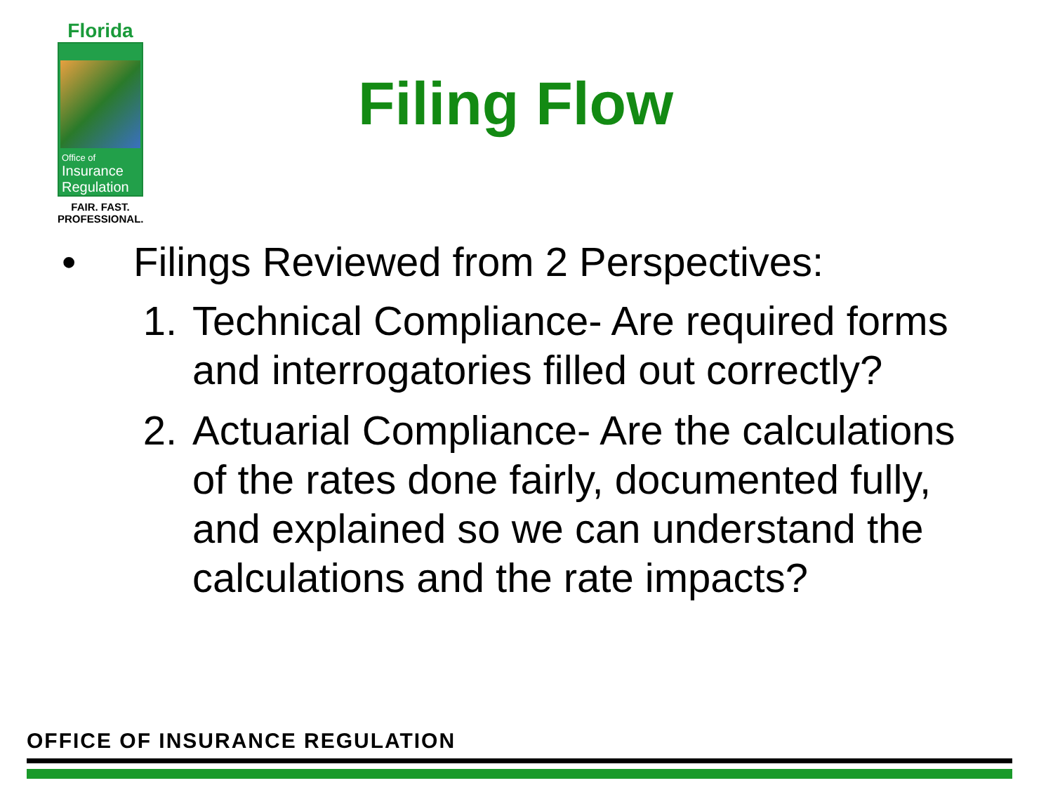Florida
Office of
Insurance
Regulation
FAIR. FAST.
PROFESSIONAL.
Filing Flow
• Filings Reviewed from 2 Perspectives:
1. Technical Compliance- Are required forms and interrogatories filled out correctly?
2. Actuarial Compliance- Are the calculations of the rates done fairly, documented fully, and explained so we can understand the calculations and the rate impacts?
OFFICE OF INSURANCE REGULATION